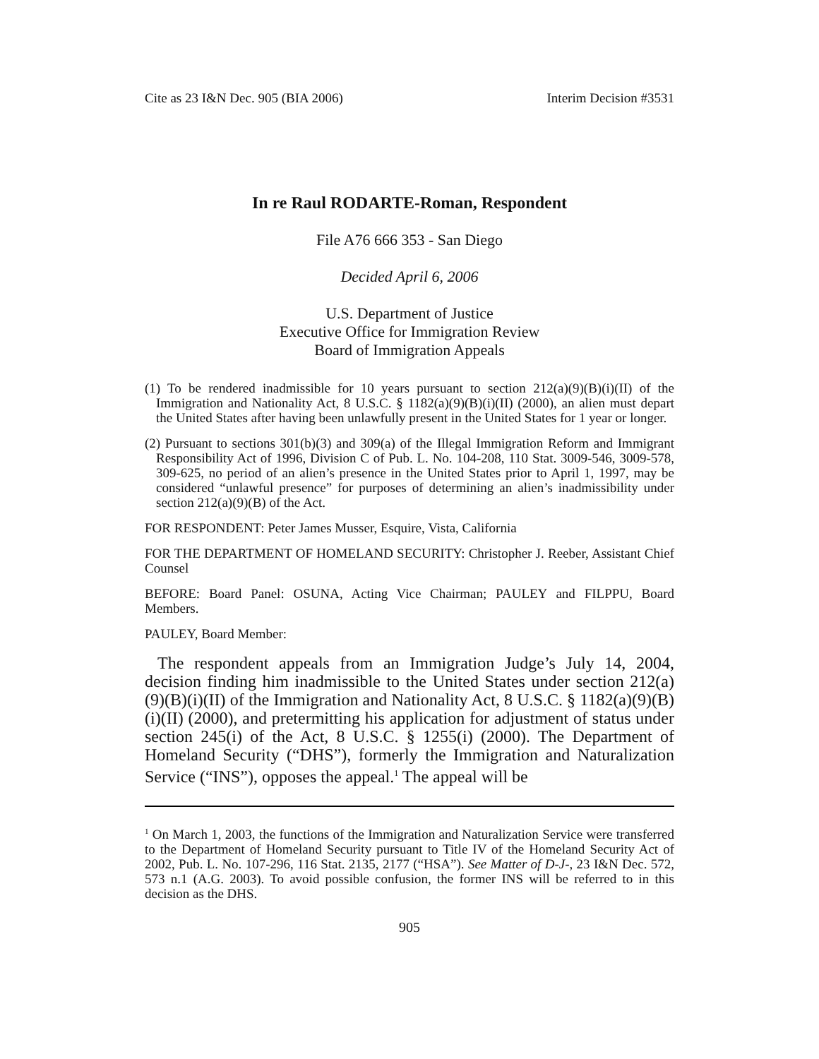Cite as 23 I&N Dec. 905 (BIA 2006) Interim Decision #3531
In re Raul RODARTE-Roman, Respondent
File A76 666 353 - San Diego
Decided April 6, 2006
U.S. Department of Justice
Executive Office for Immigration Review
Board of Immigration Appeals
(1) To be rendered inadmissible for 10 years pursuant to section 212(a)(9)(B)(i)(II) of the Immigration and Nationality Act, 8 U.S.C. § 1182(a)(9)(B)(i)(II) (2000), an alien must depart the United States after having been unlawfully present in the United States for 1 year or longer.
(2) Pursuant to sections 301(b)(3) and 309(a) of the Illegal Immigration Reform and Immigrant Responsibility Act of 1996, Division C of Pub. L. No. 104-208, 110 Stat. 3009-546, 3009-578, 309-625, no period of an alien’s presence in the United States prior to April 1, 1997, may be considered “unlawful presence” for purposes of determining an alien’s inadmissibility under section 212(a)(9)(B) of the Act.
FOR RESPONDENT: Peter James Musser, Esquire, Vista, California
FOR THE DEPARTMENT OF HOMELAND SECURITY: Christopher J. Reeber, Assistant Chief Counsel
BEFORE: Board Panel: OSUNA, Acting Vice Chairman; PAULEY and FILPPU, Board Members.
PAULEY, Board Member:
The respondent appeals from an Immigration Judge’s July 14, 2004, decision finding him inadmissible to the United States under section 212(a)(9)(B)(i)(II) of the Immigration and Nationality Act, 8 U.S.C. § 1182(a)(9)(B)(i)(II) (2000), and pretermitting his application for adjustment of status under section 245(i) of the Act, 8 U.S.C. § 1255(i) (2000). The Department of Homeland Security (“DHS”), formerly the Immigration and Naturalization Service (“INS”), opposes the appeal.<sup>1</sup> The appeal will be
<sup>1</sup> On March 1, 2003, the functions of the Immigration and Naturalization Service were transferred to the Department of Homeland Security pursuant to Title IV of the Homeland Security Act of 2002, Pub. L. No. 107-296, 116 Stat. 2135, 2177 (“HSA”). See Matter of D-J-, 23 I&N Dec. 572, 573 n.1 (A.G. 2003). To avoid possible confusion, the former INS will be referred to in this decision as the DHS.
905